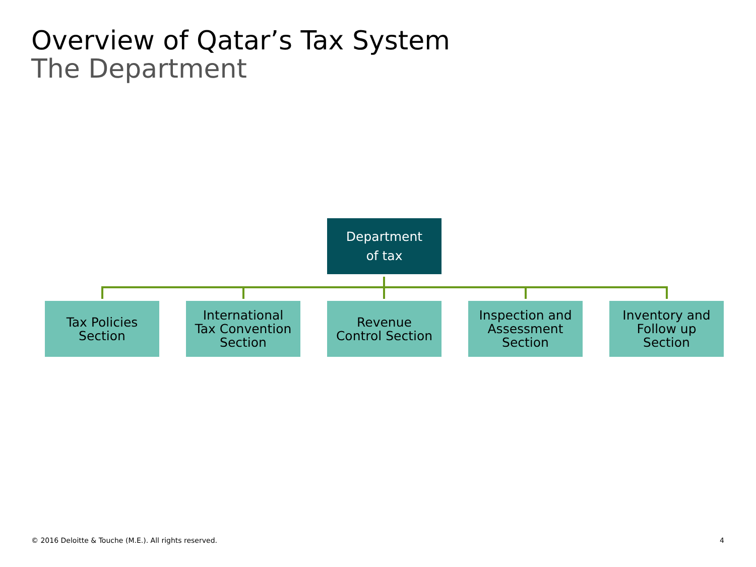Overview of Qatar’s Tax System
The Department
Department
of tax
Tax Policies
Section
International
Tax Convention
Section
Revenue
Control Section
Inspection and
Assessment
Section
Inventory and
Follow up
Section
© 2016 Deloitte & Touche (M.E.). All rights reserved.
4